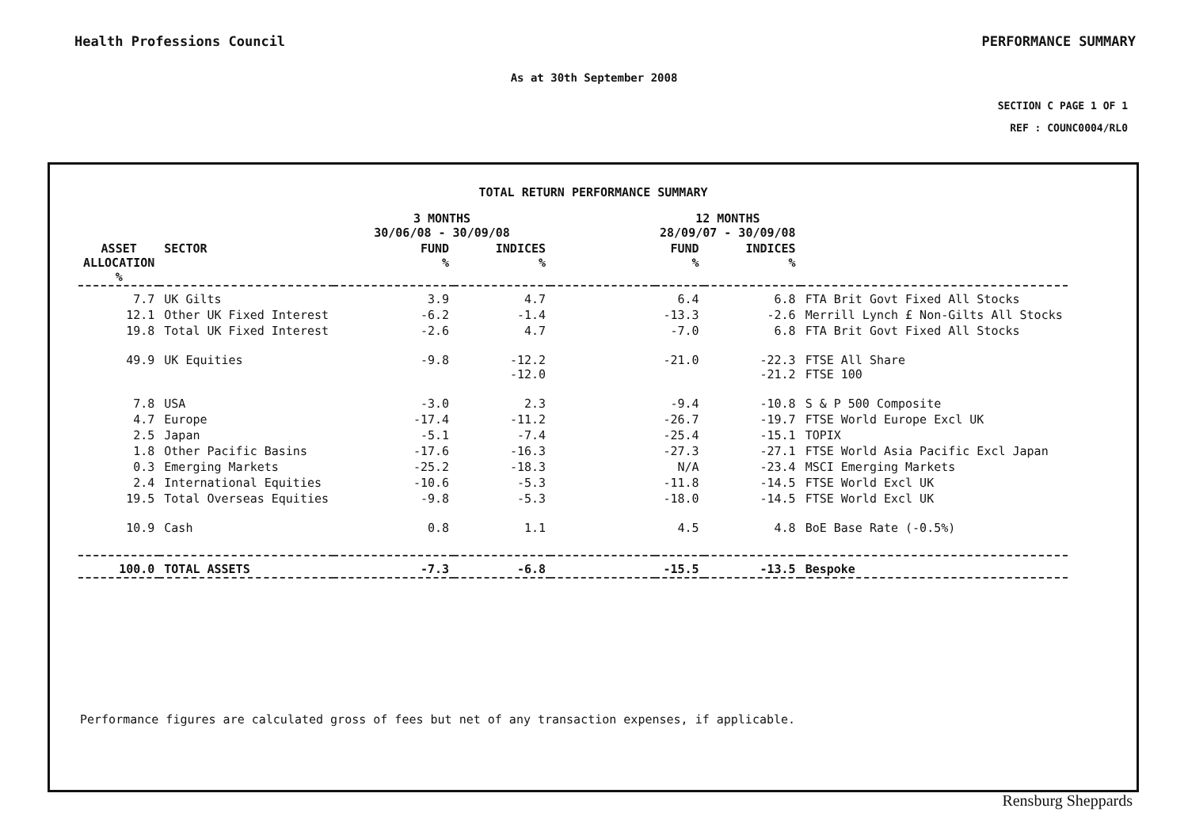Health Professions Council PERFORMANCE SUMMARY
As at 30th September 2008
SECTION C PAGE 1 OF 1
REF : COUNC0004/RL0
TOTAL RETURN PERFORMANCE SUMMARY
| | | 3 MONTHS 30/06/08 - 30/09/08 | | | 12 MONTHS 28/09/07 - 30/09/08 | | |
| --- | --- | --- | --- | --- | --- | --- | --- |
| ASSET ALLOCATION % | SECTOR | FUND % | INDICES % | | FUND % | INDICES % | |
| 7.7 | UK Gilts | 3.9 | 4.7 | | 6.4 | 6.8 | FTA Brit Govt Fixed All Stocks |
| 12.1 | Other UK Fixed Interest | -6.2 | -1.4 | | -13.3 | -2.6 | Merrill Lynch £ Non-Gilts All Stocks |
| 19.8 | Total UK Fixed Interest | -2.6 | 4.7 | | -7.0 | 6.8 | FTA Brit Govt Fixed All Stocks |
| 49.9 | UK Equities | -9.8 | -12.2 -12.0 | | -21.0 | -22.3 -21.2 | FTSE All Share FTSE 100 |
| 7.8 | USA | -3.0 | 2.3 | | -9.4 | -10.8 | S & P 500 Composite |
| 4.7 | Europe | -17.4 | -11.2 | | -26.7 | -19.7 | FTSE World Europe Excl UK |
| 2.5 | Japan | -5.1 | -7.4 | | -25.4 | -15.1 | TOPIX |
| 1.8 | Other Pacific Basins | -17.6 | -16.3 | | -27.3 | -27.1 | FTSE World Asia Pacific Excl Japan |
| 0.3 | Emerging Markets | -25.2 | -18.3 | | N/A | -23.4 | MSCI Emerging Markets |
| 2.4 | International Equities | -10.6 | -5.3 | | -11.8 | -14.5 | FTSE World Excl UK |
| 19.5 | Total Overseas Equities | -9.8 | -5.3 | | -18.0 | -14.5 | FTSE World Excl UK |
| 10.9 | Cash | 0.8 | 1.1 | | 4.5 | 4.8 | BoE Base Rate (-0.5%) |
| 100.0 | TOTAL ASSETS | -7.3 | -6.8 | | -15.5 | -13.5 | Bespoke |
Performance figures are calculated gross of fees but net of any transaction expenses, if applicable.
Rensburg Sheppards